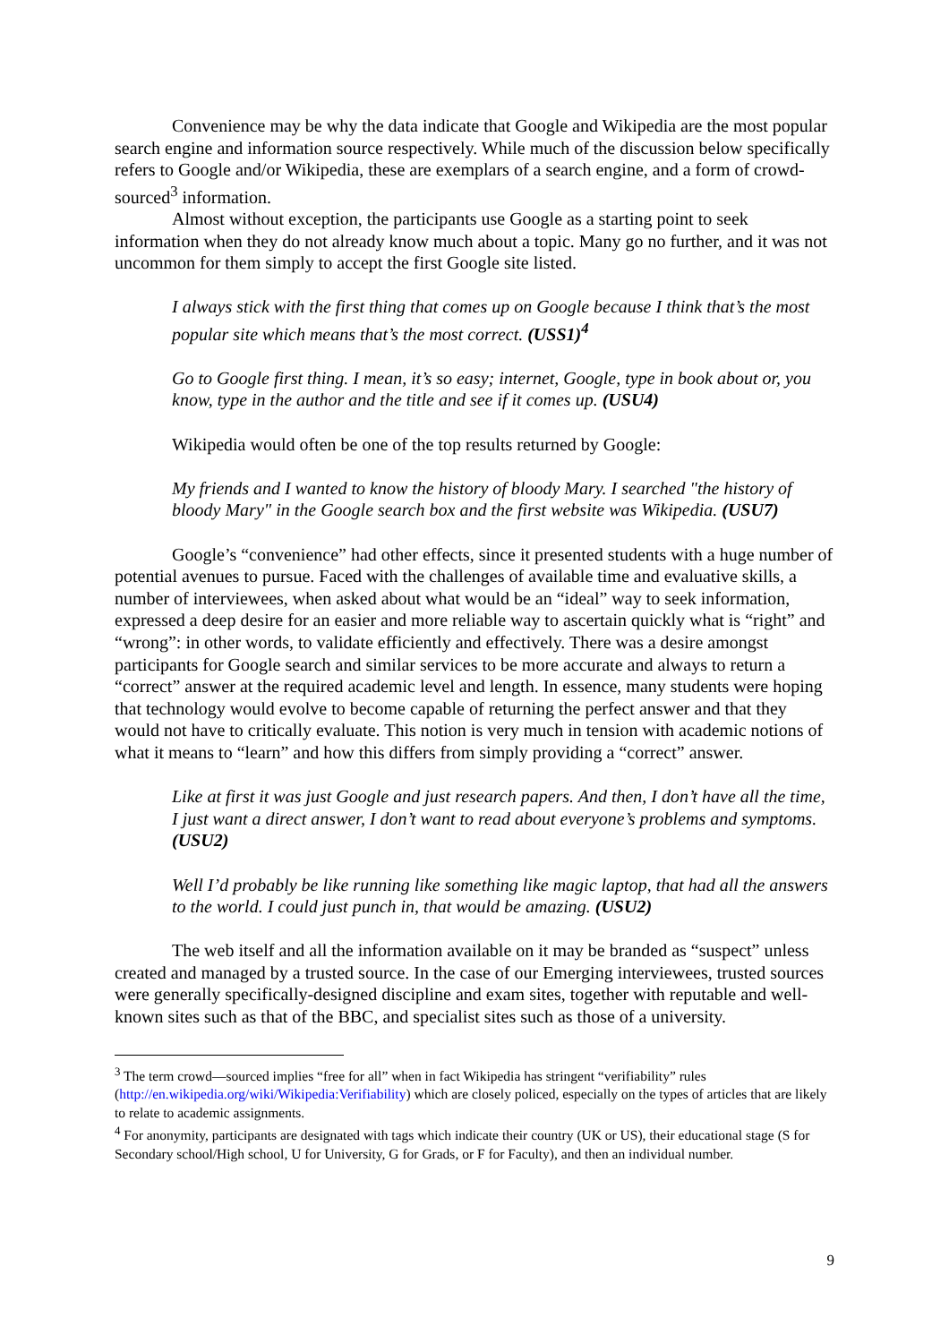Convenience may be why the data indicate that Google and Wikipedia are the most popular search engine and information source respectively. While much of the discussion below specifically refers to Google and/or Wikipedia, these are exemplars of a search engine, and a form of crowd-sourced<sup>3</sup> information.
Almost without exception, the participants use Google as a starting point to seek information when they do not already know much about a topic. Many go no further, and it was not uncommon for them simply to accept the first Google site listed.
I always stick with the first thing that comes up on Google because I think that’s the most popular site which means that’s the most correct. (USS1)<sup>4</sup>
Go to Google first thing. I mean, it’s so easy; internet, Google, type in book about or, you know, type in the author and the title and see if it comes up. (USU4)
Wikipedia would often be one of the top results returned by Google:
My friends and I wanted to know the history of bloody Mary. I searched "the history of bloody Mary" in the Google search box and the first website was Wikipedia. (USU7)
Google’s “convenience” had other effects, since it presented students with a huge number of potential avenues to pursue. Faced with the challenges of available time and evaluative skills, a number of interviewees, when asked about what would be an “ideal” way to seek information, expressed a deep desire for an easier and more reliable way to ascertain quickly what is “right” and “wrong”: in other words, to validate efficiently and effectively. There was a desire amongst participants for Google search and similar services to be more accurate and always to return a “correct” answer at the required academic level and length. In essence, many students were hoping that technology would evolve to become capable of returning the perfect answer and that they would not have to critically evaluate. This notion is very much in tension with academic notions of what it means to “learn” and how this differs from simply providing a “correct” answer.
Like at first it was just Google and just research papers. And then, I don’t have all the time, I just want a direct answer, I don’t want to read about everyone’s problems and symptoms. (USU2)
Well I’d probably be like running like something like magic laptop, that had all the answers to the world. I could just punch in, that would be amazing. (USU2)
The web itself and all the information available on it may be branded as “suspect” unless created and managed by a trusted source. In the case of our Emerging interviewees, trusted sources were generally specifically-designed discipline and exam sites, together with reputable and well-known sites such as that of the BBC, and specialist sites such as those of a university.
<sup>3</sup> The term crowd—sourced implies “free for all” when in fact Wikipedia has stringent “verifiability” rules (http://en.wikipedia.org/wiki/Wikipedia:Verifiability) which are closely policed, especially on the types of articles that are likely to relate to academic assignments.
<sup>4</sup> For anonymity, participants are designated with tags which indicate their country (UK or US), their educational stage (S for Secondary school/High school, U for University, G for Grads, or F for Faculty), and then an individual number.
9